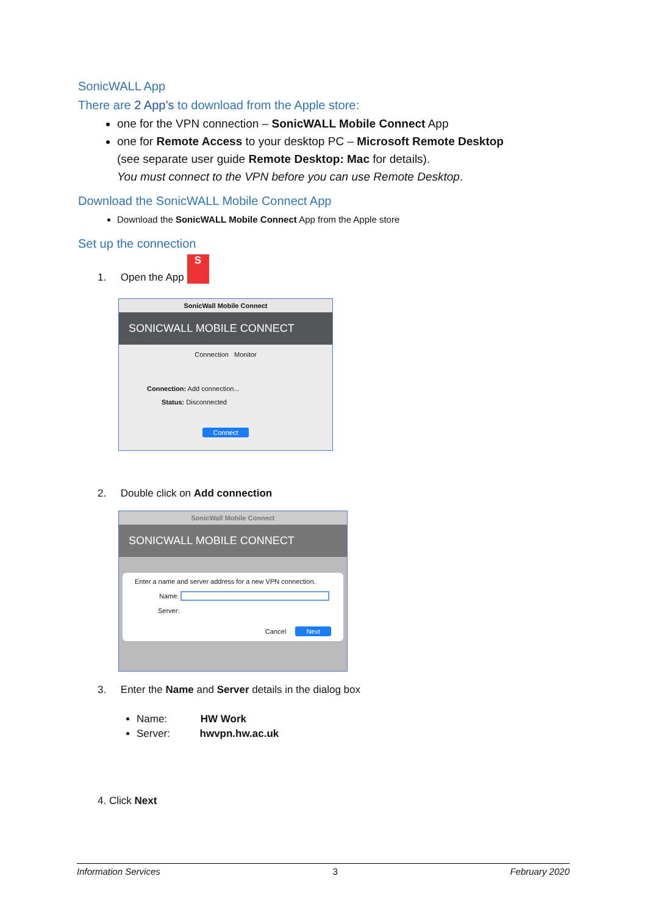SonicWALL App
There are 2 App’s to download from the Apple store:
one for the VPN connection – SonicWALL Mobile Connect App
one for Remote Access to your desktop PC – Microsoft Remote Desktop
(see separate user guide Remote Desktop: Mac for details).
You must connect to the VPN before you can use Remote Desktop.
Download the SonicWALL Mobile Connect App
Download the SonicWALL Mobile Connect App from the Apple store
Set up the connection
1. Open the App S
SonicWall Mobile Connect
SONICWALL MOBILE CONNECT
Connection Monitor
Connection: Add connection...
Status: Disconnected
Connect
2. Double click on Add connection
SonicWall Mobile Connect
SONICWALL MOBILE CONNECT
Enter a name and server address for a new VPN connection.
Name:
Server:
Cancel Next
3. Enter the Name and Server details in the dialog box
Name: HW Work
Server: hwvpn.hw.ac.uk
4. Click Next
Information Services 3 February 2020